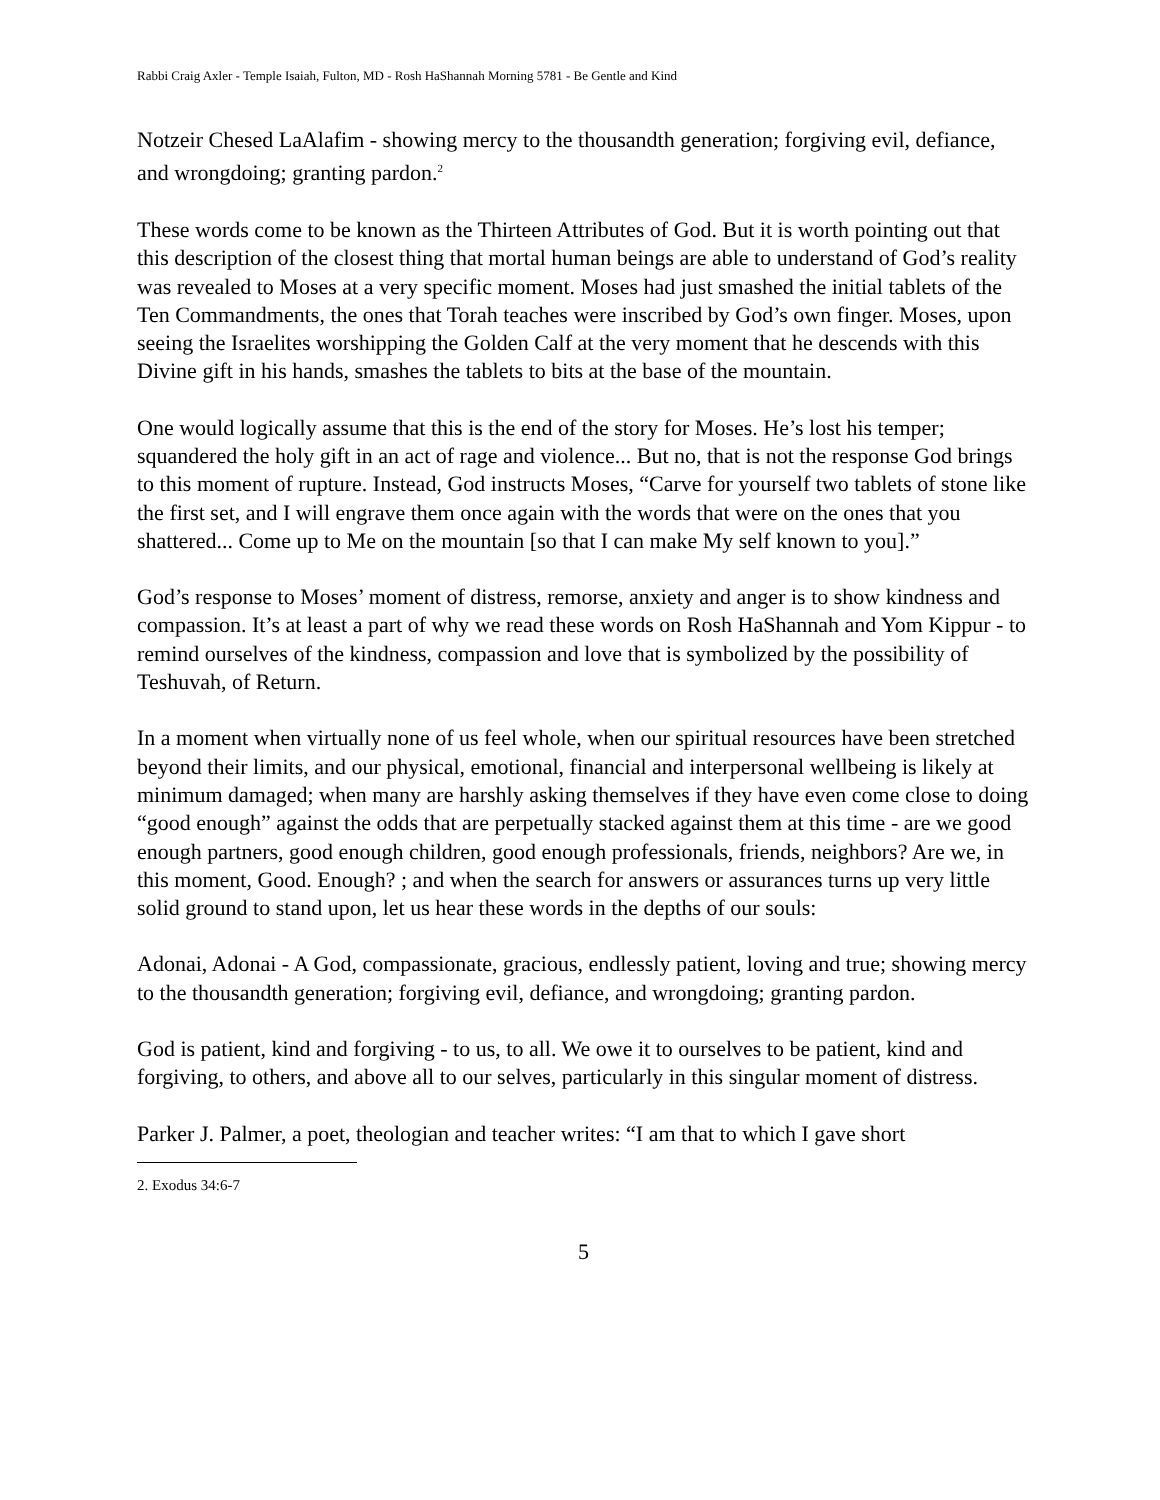Rabbi Craig Axler - Temple Isaiah, Fulton, MD - Rosh HaShannah Morning 5781 - Be Gentle and Kind
Notzeir Chesed LaAlafim - showing mercy to the thousandth generation; forgiving evil, defiance, and wrongdoing; granting pardon.<sup>2</sup>
These words come to be known as the Thirteen Attributes of God. But it is worth pointing out that this description of the closest thing that mortal human beings are able to understand of God’s reality was revealed to Moses at a very specific moment. Moses had just smashed the initial tablets of the Ten Commandments, the ones that Torah teaches were inscribed by God’s own finger. Moses, upon seeing the Israelites worshipping the Golden Calf at the very moment that he descends with this Divine gift in his hands, smashes the tablets to bits at the base of the mountain.
One would logically assume that this is the end of the story for Moses. He’s lost his temper; squandered the holy gift in an act of rage and violence... But no, that is not the response God brings to this moment of rupture. Instead, God instructs Moses, “Carve for yourself two tablets of stone like the first set, and I will engrave them once again with the words that were on the ones that you shattered... Come up to Me on the mountain [so that I can make My self known to you].”
God’s response to Moses’ moment of distress, remorse, anxiety and anger is to show kindness and compassion. It’s at least a part of why we read these words on Rosh HaShannah and Yom Kippur - to remind ourselves of the kindness, compassion and love that is symbolized by the possibility of Teshuvah, of Return.
In a moment when virtually none of us feel whole, when our spiritual resources have been stretched beyond their limits, and our physical, emotional, financial and interpersonal wellbeing is likely at minimum damaged; when many are harshly asking themselves if they have even come close to doing “good enough” against the odds that are perpetually stacked against them at this time - are we good enough partners, good enough children, good enough professionals, friends, neighbors? Are we, in this moment, Good. Enough? ; and when the search for answers or assurances turns up very little solid ground to stand upon, let us hear these words in the depths of our souls:
Adonai, Adonai - A God, compassionate, gracious, endlessly patient, loving and true; showing mercy to the thousandth generation; forgiving evil, defiance, and wrongdoing; granting pardon.
God is patient, kind and forgiving - to us, to all. We owe it to ourselves to be patient, kind and forgiving, to others, and above all to our selves, particularly in this singular moment of distress.
Parker J. Palmer, a poet, theologian and teacher writes: “I am that to which I gave short
2. Exodus 34:6-7
5